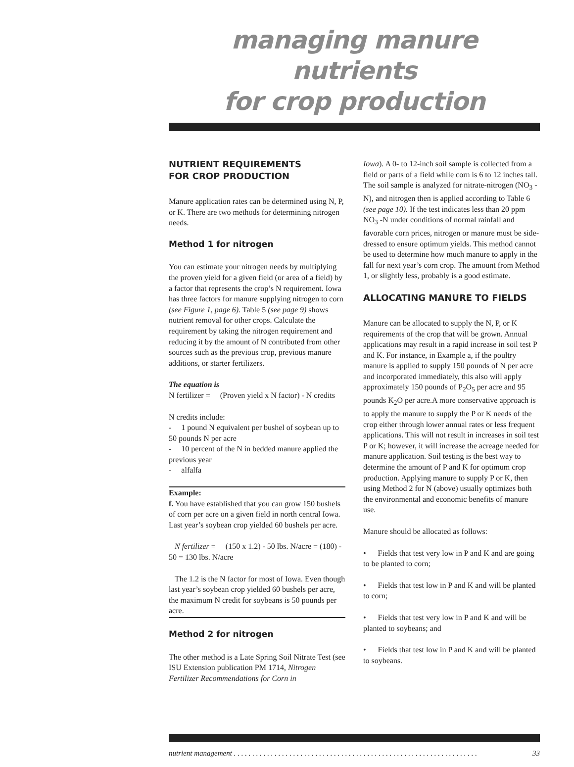managing manure nutrients
for crop production
NUTRIENT REQUIREMENTS
FOR CROP PRODUCTION
Manure application rates can be determined using N, P, or K. There are two methods for determining nitrogen needs.
Method 1 for nitrogen
You can estimate your nitrogen needs by multiplying the proven yield for a given field (or area of a field) by a factor that represents the crop’s N requirement. Iowa has three factors for manure supplying nitrogen to corn (see Figure 1, page 6). Table 5 (see page 9) shows nutrient removal for other crops. Calculate the requirement by taking the nitrogen requirement and reducing it by the amount of N contributed from other sources such as the previous crop, previous manure additions, or starter fertilizers.
The equation is
N fertilizer = (Proven yield x N factor) - N credits
N credits include:
- 1 pound N equivalent per bushel of soybean up to 50 pounds N per acre
- 10 percent of the N in bedded manure applied the previous year
- alfalfa
Example:
f. You have established that you can grow 150 bushels of corn per acre on a given field in north central Iowa. Last year’s soybean crop yielded 60 bushels per acre.
N fertilizer = (150 x 1.2) - 50 lbs. N/acre = (180) - 50 = 130 lbs. N/acre
The 1.2 is the N factor for most of Iowa. Even though last year’s soybean crop yielded 60 bushels per acre, the maximum N credit for soybeans is 50 pounds per acre.
Method 2 for nitrogen
The other method is a Late Spring Soil Nitrate Test (see ISU Extension publication PM 1714, Nitrogen Fertilizer Recommendations for Corn in
Iowa). A 0- to 12-inch soil sample is collected from a field or parts of a field while corn is 6 to 12 inches tall. The soil sample is analyzed for nitrate-nitrogen (NO<sub>3</sub> -N), and nitrogen then is applied according to Table 6 (see page 10). If the test indicates less than 20 ppm NO<sub>3</sub> -N under conditions of normal rainfall and favorable corn prices, nitrogen or manure must be side-dressed to ensure optimum yields. This method cannot be used to determine how much manure to apply in the fall for next year’s corn crop. The amount from Method 1, or slightly less, probably is a good estimate.
ALLOCATING MANURE TO FIELDS
Manure can be allocated to supply the N, P, or K requirements of the crop that will be grown. Annual applications may result in a rapid increase in soil test P and K. For instance, in Example a, if the poultry manure is applied to supply 150 pounds of N per acre and incorporated immediately, this also will apply approximately 150 pounds of P<sub>2</sub>O<sub>5</sub> per acre and 95 pounds K<sub>2</sub>O per acre.A more conservative approach is to apply the manure to supply the P or K needs of the crop either through lower annual rates or less frequent applications. This will not result in increases in soil test P or K; however, it will increase the acreage needed for manure application. Soil testing is the best way to determine the amount of P and K for optimum crop production. Applying manure to supply P or K, then using Method 2 for N (above) usually optimizes both the environmental and economic benefits of manure use.
Manure should be allocated as follows:
• Fields that test very low in P and K and are going to be planted to corn;
• Fields that test low in P and K and will be planted to corn;
• Fields that test very low in P and K and will be planted to soybeans; and
• Fields that test low in P and K and will be planted to soybeans.
nutrient management . . . . . . . . . . . . . . . . . . . . . . . . . . . . . . . . . . . . . . . . . . . . . . . . . . . . . . . . . . . . . . . . . . 33